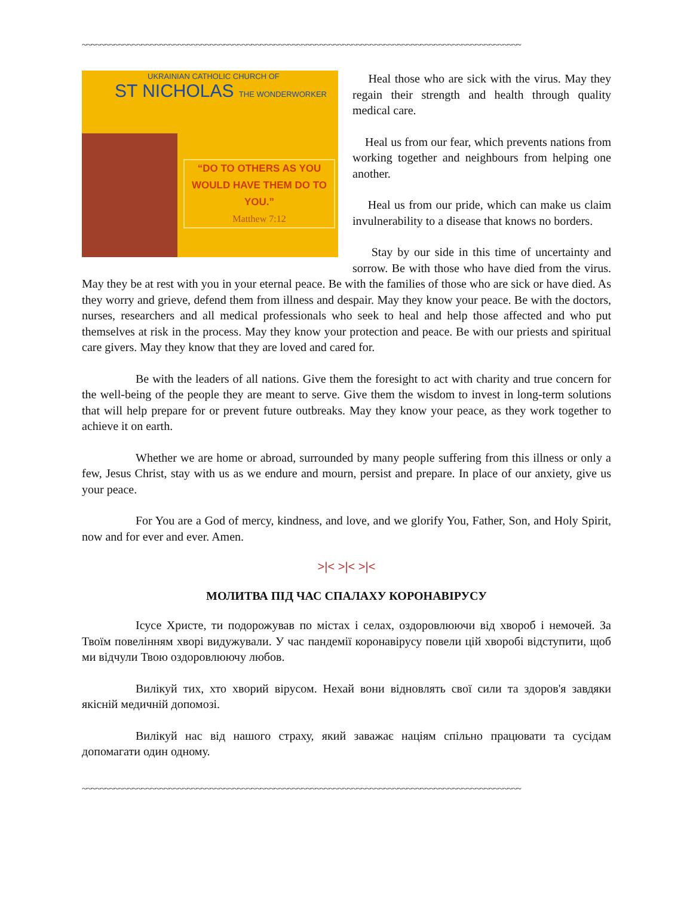~~~~~~~~~~~~~~~~~~~~~~~~~~~~~~~~~~~~~~~~~~~~~~~~~~~~~~~~~~~~~~~~~~~~~~~~~~~~~~~~~~~~~~~~~~~~~~~~
UKRAINIAN CATHOLIC CHURCH OF
ST NICHOLAS THE WONDERWORKER
“DO TO OTHERS AS YOU WOULD HAVE THEM DO TO YOU.”
Matthew 7:12
Heal those who are sick with the virus. May they regain their strength and health through quality medical care.
Heal us from our fear, which prevents nations from working together and neighbours from helping one another.
Heal us from our pride, which can make us claim invulnerability to a disease that knows no borders.
Stay by our side in this time of uncertainty and sorrow. Be with those who have died from the virus. May they be at rest with you in your eternal peace. Be with the families of those who are sick or have died. As they worry and grieve, defend them from illness and despair. May they know your peace. Be with the doctors, nurses, researchers and all medical professionals who seek to heal and help those affected and who put themselves at risk in the process. May they know your protection and peace. Be with our priests and spiritual care givers. May they know that they are loved and cared for.
Be with the leaders of all nations. Give them the foresight to act with charity and true concern for the well-being of the people they are meant to serve. Give them the wisdom to invest in long-term solutions that will help prepare for or prevent future outbreaks. May they know your peace, as they work together to achieve it on earth.
Whether we are home or abroad, surrounded by many people suffering from this illness or only a few, Jesus Christ, stay with us as we endure and mourn, persist and prepare. In place of our anxiety, give us your peace.
For You are a God of mercy, kindness, and love, and we glorify You, Father, Son, and Holy Spirit, now and for ever and ever. Amen.
>|< >|< >|<
МОЛИТВА ПІД ЧАС СПАЛАХУ КОРОНАВІРУСУ
Ісусе Христе, ти подорожував по містах і селах, оздоровлюючи від хвороб і немочей. За Твоїм повелінням хворі видужували. У час пандемії коронавірусу повели цій хворобі відступити, щоб ми відчули Твою оздоровлюючу любов.
Вилікуй тих, хто хворий вірусом. Нехай вони відновлять свої сили та здоров'я завдяки якісній медичній допомозі.
Вилікуй нас від нашого страху, який заважає націям спільно працювати та сусідам допомагати один одному.
~~~~~~~~~~~~~~~~~~~~~~~~~~~~~~~~~~~~~~~~~~~~~~~~~~~~~~~~~~~~~~~~~~~~~~~~~~~~~~~~~~~~~~~~~~~~~~~~